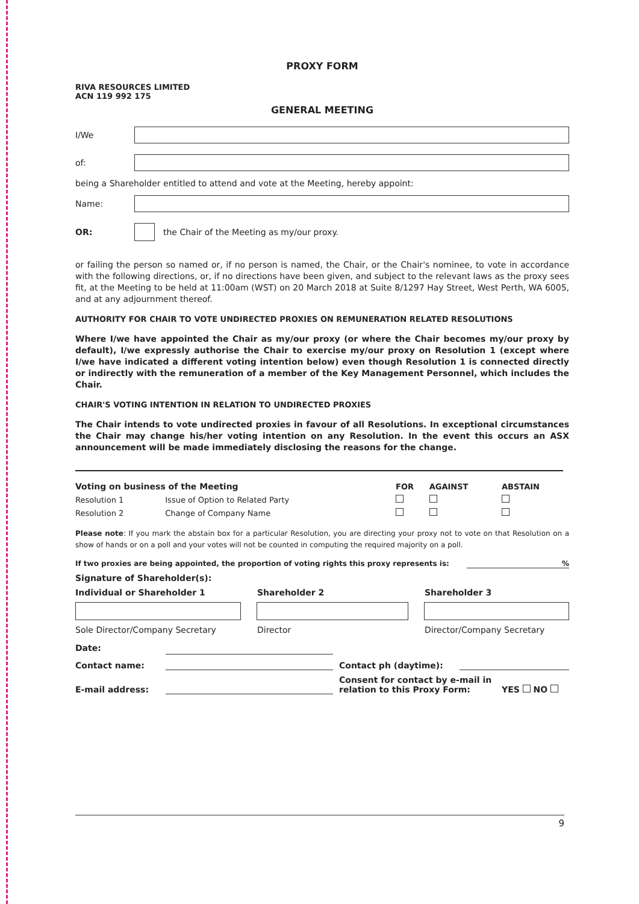PROXY FORM
RIVA RESOURCES LIMITED
ACN 119 992 175
GENERAL MEETING
I/We
of:
being a Shareholder entitled to attend and vote at the Meeting, hereby appoint:
Name:
OR: the Chair of the Meeting as my/our proxy.
or failing the person so named or, if no person is named, the Chair, or the Chair's nominee, to vote in accordance with the following directions, or, if no directions have been given, and subject to the relevant laws as the proxy sees fit, at the Meeting to be held at 11:00am (WST) on 20 March 2018 at Suite 8/1297 Hay Street, West Perth, WA 6005, and at any adjournment thereof.
AUTHORITY FOR CHAIR TO VOTE UNDIRECTED PROXIES ON REMUNERATION RELATED RESOLUTIONS
Where I/we have appointed the Chair as my/our proxy (or where the Chair becomes my/our proxy by default), I/we expressly authorise the Chair to exercise my/our proxy on Resolution 1 (except where I/we have indicated a different voting intention below) even though Resolution 1 is connected directly or indirectly with the remuneration of a member of the Key Management Personnel, which includes the Chair.
CHAIR'S VOTING INTENTION IN RELATION TO UNDIRECTED PROXIES
The Chair intends to vote undirected proxies in favour of all Resolutions. In exceptional circumstances the Chair may change his/her voting intention on any Resolution. In the event this occurs an ASX announcement will be made immediately disclosing the reasons for the change.
| Voting on business of the Meeting | | FOR | AGAINST | ABSTAIN |
| --- | --- | --- | --- | --- |
| Resolution 1 | Issue of Option to Related Party | | | |
| Resolution 2 | Change of Company Name | | | |
Please note: If you mark the abstain box for a particular Resolution, you are directing your proxy not to vote on that Resolution on a show of hands or on a poll and your votes will not be counted in computing the required majority on a poll.
If two proxies are being appointed, the proportion of voting rights this proxy represents is:%
Signature of Shareholder(s):
Individual or Shareholder 1 Shareholder 2 Shareholder 3
Sole Director/Company Secretary Director Director/Company Secretary
Date:
Contact name: Contact ph (daytime):
E-mail address: Consent for contact by e-mail in relation to this Proxy Form: YES NO
9